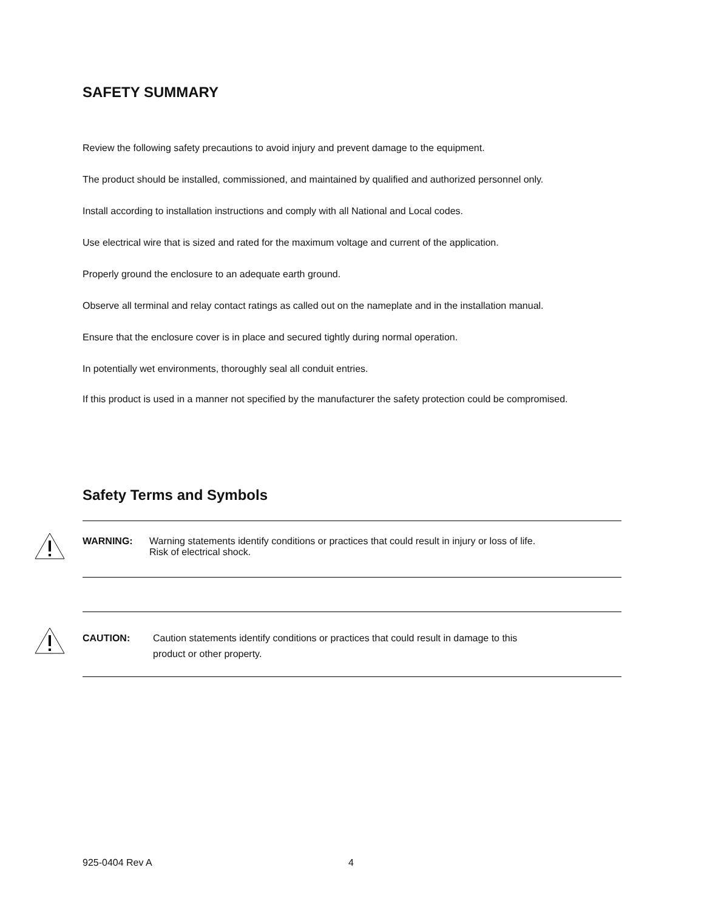SAFETY SUMMARY
Review the following safety precautions to avoid injury and prevent damage to the equipment.
The product should be installed, commissioned, and maintained by qualified and authorized personnel only.
Install according to installation instructions and comply with all National and Local codes.
Use electrical wire that is sized and rated for the maximum voltage and current of the application.
Properly ground the enclosure to an adequate earth ground.
Observe all terminal and relay contact ratings as called out on the nameplate and in the installation manual.
Ensure that the enclosure cover is in place and secured tightly during normal operation.
In potentially wet environments, thoroughly seal all conduit entries.
If this product is used in a manner not specified by the manufacturer the safety protection could be compromised.
Safety Terms and Symbols
WARNING: Warning statements identify conditions or practices that could result in injury or loss of life.
Risk of electrical shock.
CAUTION: Caution statements identify conditions or practices that could result in damage to this
product or other property.
925-0404 Rev A 4